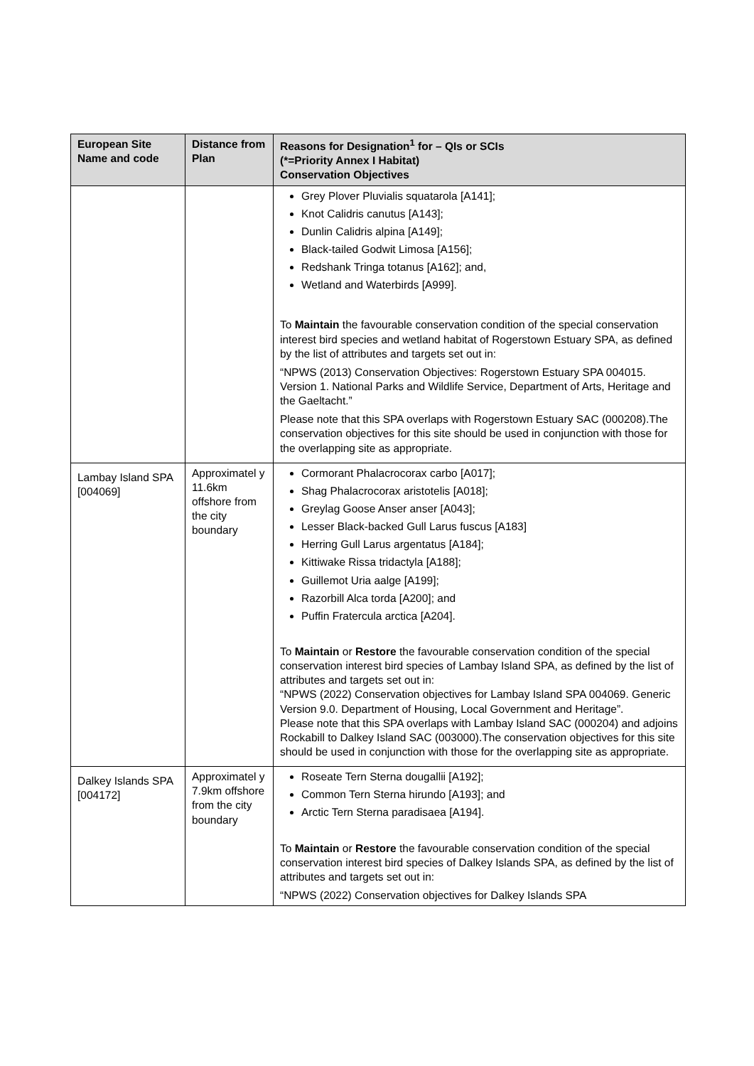| European Site Name and code | Distance from Plan | Reasons for Designation<sup>1</sup> for – QIs or SCIs (*=Priority Annex I Habitat) Conservation Objectives |
| --- | --- | --- |
| | | Grey Plover Pluvialis squatarola [A141]; Knot Calidris canutus [A143]; Dunlin Calidris alpina [A149]; Black-tailed Godwit Limosa [A156]; Redshank Tringa totanus [A162]; and, Wetland and Waterbirds [A999]. To Maintain the favourable conservation condition of the special conservation interest bird species and wetland habitat of Rogerstown Estuary SPA, as defined by the list of attributes and targets set out in: “NPWS (2013) Conservation Objectives: Rogerstown Estuary SPA 004015. Version 1. National Parks and Wildlife Service, Department of Arts, Heritage and the Gaeltacht.” Please note that this SPA overlaps with Rogerstown Estuary SAC (000208).The conservation objectives for this site should be used in conjunction with those for the overlapping site as appropriate. |
| Lambay Island SPA [004069] | Approximatel y 11.6km offshore from the city boundary | Cormorant Phalacrocorax carbo [A017]; Shag Phalacrocorax aristotelis [A018]; Greylag Goose Anser anser [A043]; Lesser Black-backed Gull Larus fuscus [A183] Herring Gull Larus argentatus [A184]; Kittiwake Rissa tridactyla [A188]; Guillemot Uria aalge [A199]; Razorbill Alca torda [A200]; and Puffin Fratercula arctica [A204]. To Maintain or Restore the favourable conservation condition of the special conservation interest bird species of Lambay Island SPA, as defined by the list of attributes and targets set out in: “NPWS (2022) Conservation objectives for Lambay Island SPA 004069. Generic Version 9.0. Department of Housing, Local Government and Heritage”. Please note that this SPA overlaps with Lambay Island SAC (000204) and adjoins Rockabill to Dalkey Island SAC (003000).The conservation objectives for this site should be used in conjunction with those for the overlapping site as appropriate. |
| Dalkey Islands SPA [004172] | Approximatel y 7.9km offshore from the city boundary | Roseate Tern Sterna dougallii [A192]; Common Tern Sterna hirundo [A193]; and Arctic Tern Sterna paradisaea [A194]. To Maintain or Restore the favourable conservation condition of the special conservation interest bird species of Dalkey Islands SPA, as defined by the list of attributes and targets set out in: “NPWS (2022) Conservation objectives for Dalkey Islands SPA |